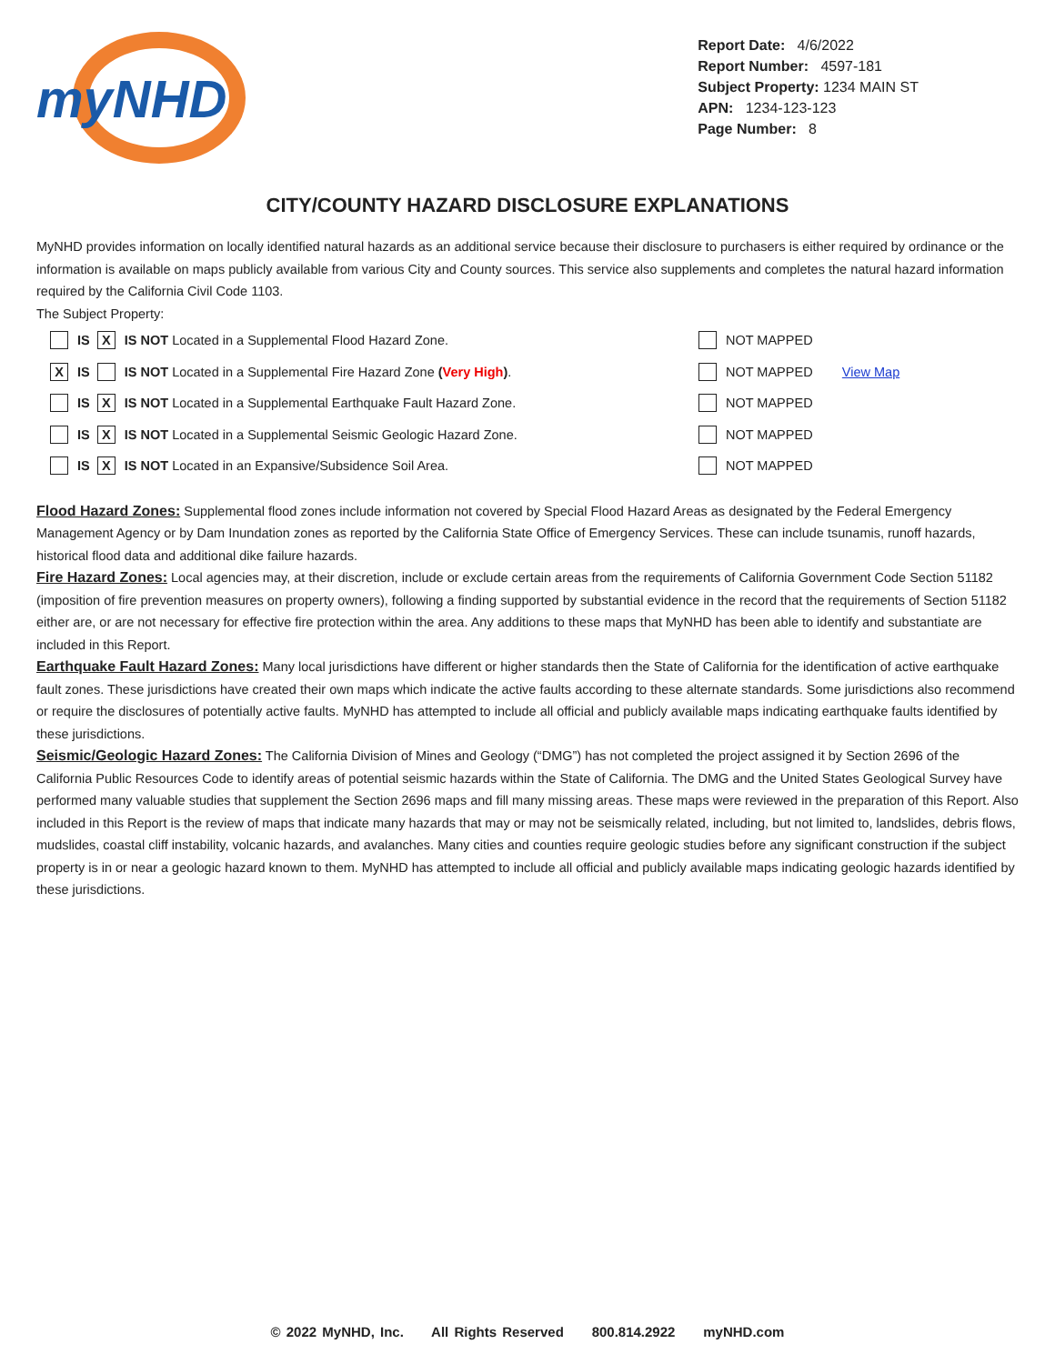myNHD
Report Date: 4/6/2022
Report Number: 4597-181
Subject Property: 1234 MAIN ST
APN: 1234-123-123
Page Number: 8
CITY/COUNTY HAZARD DISCLOSURE EXPLANATIONS
MyNHD provides information on locally identified natural hazards as an additional service because their disclosure to purchasers is either required by ordinance or the information is available on maps publicly available from various City and County sources. This service also supplements and completes the natural hazard information required by the California Civil Code 1103.
The Subject Property:
IS X IS NOT Located in a Supplemental Flood Hazard Zone.
NOT MAPPED
X IS IS NOT Located in a Supplemental Fire Hazard Zone (Very High).
NOT MAPPED View Map
IS X IS NOT Located in a Supplemental Earthquake Fault Hazard Zone.
NOT MAPPED
IS X IS NOT Located in a Supplemental Seismic Geologic Hazard Zone.
NOT MAPPED
IS X IS NOT Located in an Expansive/Subsidence Soil Area.
NOT MAPPED
Flood Hazard Zones: Supplemental flood zones include information not covered by Special Flood Hazard Areas as designated by the Federal Emergency Management Agency or by Dam Inundation zones as reported by the California State Office of Emergency Services. These can include tsunamis, runoff hazards, historical flood data and additional dike failure hazards.
Fire Hazard Zones: Local agencies may, at their discretion, include or exclude certain areas from the requirements of California Government Code Section 51182 (imposition of fire prevention measures on property owners), following a finding supported by substantial evidence in the record that the requirements of Section 51182 either are, or are not necessary for effective fire protection within the area. Any additions to these maps that MyNHD has been able to identify and substantiate are included in this Report.
Earthquake Fault Hazard Zones: Many local jurisdictions have different or higher standards then the State of California for the identification of active earthquake fault zones. These jurisdictions have created their own maps which indicate the active faults according to these alternate standards. Some jurisdictions also recommend or require the disclosures of potentially active faults. MyNHD has attempted to include all official and publicly available maps indicating earthquake faults identified by these jurisdictions.
Seismic/Geologic Hazard Zones: The California Division of Mines and Geology (“DMG”) has not completed the project assigned it by Section 2696 of the California Public Resources Code to identify areas of potential seismic hazards within the State of California. The DMG and the United States Geological Survey have performed many valuable studies that supplement the Section 2696 maps and fill many missing areas. These maps were reviewed in the preparation of this Report. Also included in this Report is the review of maps that indicate many hazards that may or may not be seismically related, including, but not limited to, landslides, debris flows, mudslides, coastal cliff instability, volcanic hazards, and avalanches. Many cities and counties require geologic studies before any significant construction if the subject property is in or near a geologic hazard known to them. MyNHD has attempted to include all official and publicly available maps indicating geologic hazards identified by these jurisdictions.
© 2022 MyNHD, Inc. All Rights Reserved 800.814.2922 myNHD.com